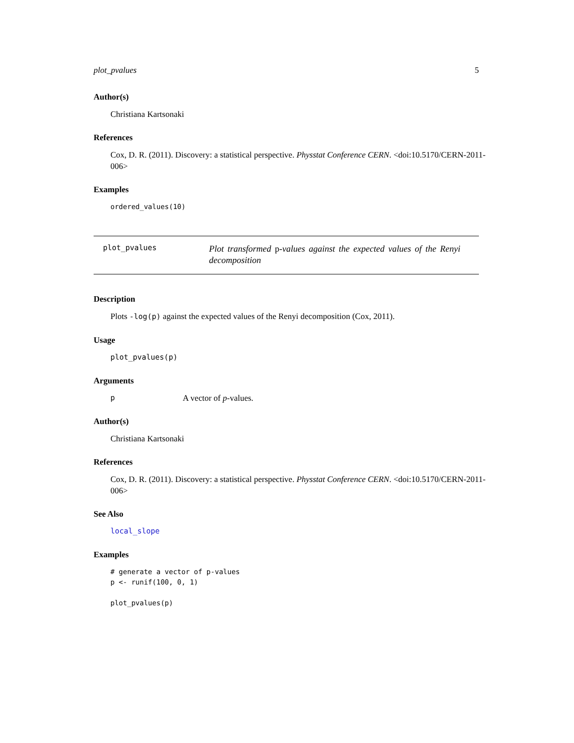plot_pvalues 5
Author(s)
Christiana Kartsonaki
References
Cox, D. R. (2011). Discovery: a statistical perspective. Physstat Conference CERN. <doi:10.5170/CERN-2011-006>
Examples
ordered_values(10)
plot_pvalues
Plot transformed p-values against the expected values of the Renyi decomposition
Description
Plots -log(p) against the expected values of the Renyi decomposition (Cox, 2011).
Usage
plot_pvalues(p)
Arguments
p A vector of p-values.
Author(s)
Christiana Kartsonaki
References
Cox, D. R. (2011). Discovery: a statistical perspective. Physstat Conference CERN. <doi:10.5170/CERN-2011-006>
See Also
local_slope
Examples
# generate a vector of p-values p <- runif(100, 0, 1) plot_pvalues(p)